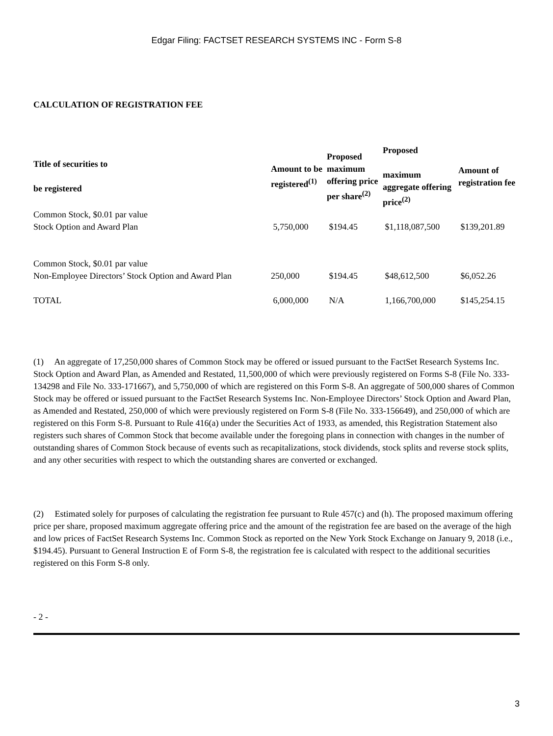Edgar Filing: FACTSET RESEARCH SYSTEMS INC - Form S-8
CALCULATION OF REGISTRATION FEE
| Title of securities to be registered | Amount to be registered<sup>(1)</sup> | Proposed maximum offering price per share<sup>(2)</sup> | Proposed maximum aggregate offering price<sup>(2)</sup> | Amount of registration fee |
| --- | --- | --- | --- | --- |
| Common Stock, $0.01 par value Stock Option and Award Plan | 5,750,000 | $194.45 | $1,118,087,500 | $139,201.89 |
| Common Stock, $0.01 par value Non-Employee Directors’ Stock Option and Award Plan | 250,000 | $194.45 | $48,612,500 | $6,052.26 |
| TOTAL | 6,000,000 | N/A | 1,166,700,000 | $145,254.15 |
(1) An aggregate of 17,250,000 shares of Common Stock may be offered or issued pursuant to the FactSet Research Systems Inc. Stock Option and Award Plan, as Amended and Restated, 11,500,000 of which were previously registered on Forms S-8 (File No. 333-134298 and File No. 333-171667), and 5,750,000 of which are registered on this Form S-8. An aggregate of 500,000 shares of Common Stock may be offered or issued pursuant to the FactSet Research Systems Inc. Non-Employee Directors’ Stock Option and Award Plan, as Amended and Restated, 250,000 of which were previously registered on Form S-8 (File No. 333-156649), and 250,000 of which are registered on this Form S-8. Pursuant to Rule 416(a) under the Securities Act of 1933, as amended, this Registration Statement also registers such shares of Common Stock that become available under the foregoing plans in connection with changes in the number of outstanding shares of Common Stock because of events such as recapitalizations, stock dividends, stock splits and reverse stock splits, and any other securities with respect to which the outstanding shares are converted or exchanged.
(2) Estimated solely for purposes of calculating the registration fee pursuant to Rule 457(c) and (h). The proposed maximum offering price per share, proposed maximum aggregate offering price and the amount of the registration fee are based on the average of the high and low prices of FactSet Research Systems Inc. Common Stock as reported on the New York Stock Exchange on January 9, 2018 (i.e., $194.45). Pursuant to General Instruction E of Form S-8, the registration fee is calculated with respect to the additional securities registered on this Form S-8 only.
- 2 -
3